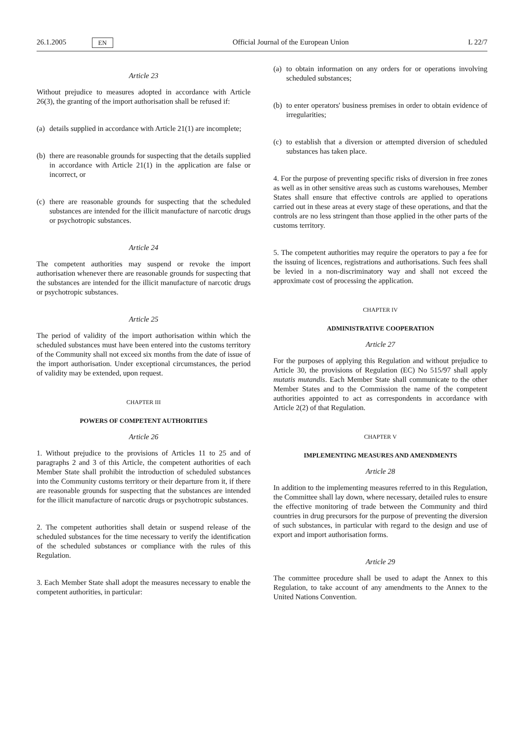26.1.2005 EN Official Journal of the European Union L 22/7
Article 23
Without prejudice to measures adopted in accordance with Article 26(3), the granting of the import authorisation shall be refused if:
(a) details supplied in accordance with Article 21(1) are incomplete;
(b) there are reasonable grounds for suspecting that the details supplied in accordance with Article 21(1) in the application are false or incorrect, or
(c) there are reasonable grounds for suspecting that the scheduled substances are intended for the illicit manufacture of narcotic drugs or psychotropic substances.
Article 24
The competent authorities may suspend or revoke the import authorisation whenever there are reasonable grounds for suspecting that the substances are intended for the illicit manufacture of narcotic drugs or psychotropic substances.
Article 25
The period of validity of the import authorisation within which the scheduled substances must have been entered into the customs territory of the Community shall not exceed six months from the date of issue of the import authorisation. Under exceptional circumstances, the period of validity may be extended, upon request.
CHAPTER III
POWERS OF COMPETENT AUTHORITIES
Article 26
1. Without prejudice to the provisions of Articles 11 to 25 and of paragraphs 2 and 3 of this Article, the competent authorities of each Member State shall prohibit the introduction of scheduled substances into the Community customs territory or their departure from it, if there are reasonable grounds for suspecting that the substances are intended for the illicit manufacture of narcotic drugs or psychotropic substances.
2. The competent authorities shall detain or suspend release of the scheduled substances for the time necessary to verify the identification of the scheduled substances or compliance with the rules of this Regulation.
3. Each Member State shall adopt the measures necessary to enable the competent authorities, in particular:
(a) to obtain information on any orders for or operations involving scheduled substances;
(b) to enter operators' business premises in order to obtain evidence of irregularities;
(c) to establish that a diversion or attempted diversion of scheduled substances has taken place.
4. For the purpose of preventing specific risks of diversion in free zones as well as in other sensitive areas such as customs warehouses, Member States shall ensure that effective controls are applied to operations carried out in these areas at every stage of these operations, and that the controls are no less stringent than those applied in the other parts of the customs territory.
5. The competent authorities may require the operators to pay a fee for the issuing of licences, registrations and authorisations. Such fees shall be levied in a non-discriminatory way and shall not exceed the approximate cost of processing the application.
CHAPTER IV
ADMINISTRATIVE COOPERATION
Article 27
For the purposes of applying this Regulation and without prejudice to Article 30, the provisions of Regulation (EC) No 515/97 shall apply mutatis mutandis. Each Member State shall communicate to the other Member States and to the Commission the name of the competent authorities appointed to act as correspondents in accordance with Article 2(2) of that Regulation.
CHAPTER V
IMPLEMENTING MEASURES AND AMENDMENTS
Article 28
In addition to the implementing measures referred to in this Regulation, the Committee shall lay down, where necessary, detailed rules to ensure the effective monitoring of trade between the Community and third countries in drug precursors for the purpose of preventing the diversion of such substances, in particular with regard to the design and use of export and import authorisation forms.
Article 29
The committee procedure shall be used to adapt the Annex to this Regulation, to take account of any amendments to the Annex to the United Nations Convention.